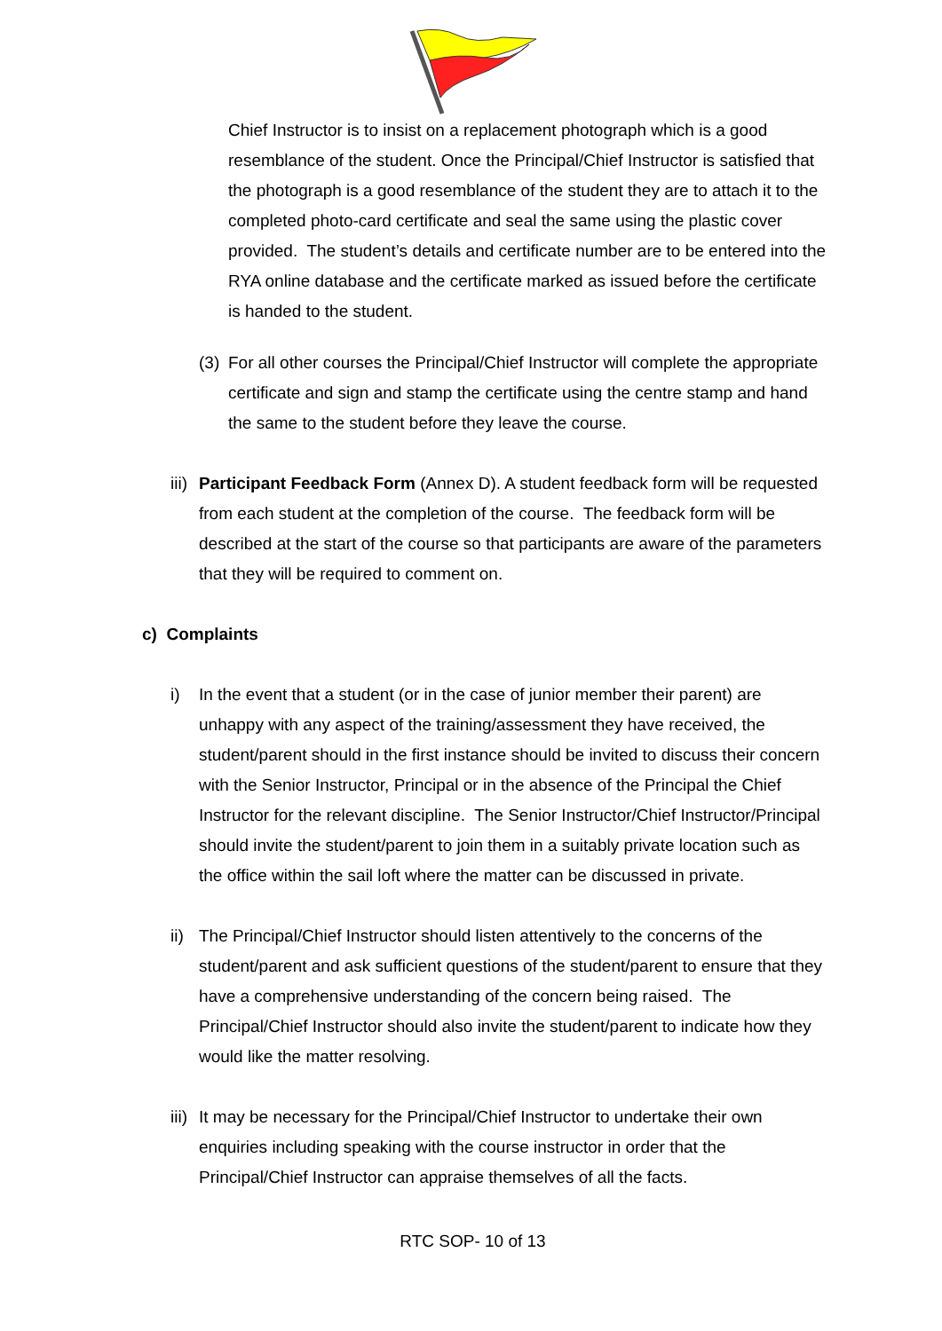Chief Instructor is to insist on a replacement photograph which is a good resemblance of the student. Once the Principal/Chief Instructor is satisfied that the photograph is a good resemblance of the student they are to attach it to the completed photo-card certificate and seal the same using the plastic cover provided. The student’s details and certificate number are to be entered into the RYA online database and the certificate marked as issued before the certificate is handed to the student.
(3)
For all other courses the Principal/Chief Instructor will complete the appropriate certificate and sign and stamp the certificate using the centre stamp and hand the same to the student before they leave the course.
iii)
Participant Feedback Form (Annex D). A student feedback form will be requested from each student at the completion of the course. The feedback form will be described at the start of the course so that participants are aware of the parameters that they will be required to comment on.
c) Complaints
i) In the event that a student (or in the case of junior member their parent) are unhappy with any aspect of the training/assessment they have received, the student/parent should in the first instance should be invited to discuss their concern with the Senior Instructor, Principal or in the absence of the Principal the Chief Instructor for the relevant discipline. The Senior Instructor/Chief Instructor/Principal should invite the student/parent to join them in a suitably private location such as the office within the sail loft where the matter can be discussed in private.
ii)
The Principal/Chief Instructor should listen attentively to the concerns of the student/parent and ask sufficient questions of the student/parent to ensure that they have a comprehensive understanding of the concern being raised. The Principal/Chief Instructor should also invite the student/parent to indicate how they would like the matter resolving.
iii)
It may be necessary for the Principal/Chief Instructor to undertake their own enquiries including speaking with the course instructor in order that the Principal/Chief Instructor can appraise themselves of all the facts.
RTC SOP- 10 of 13